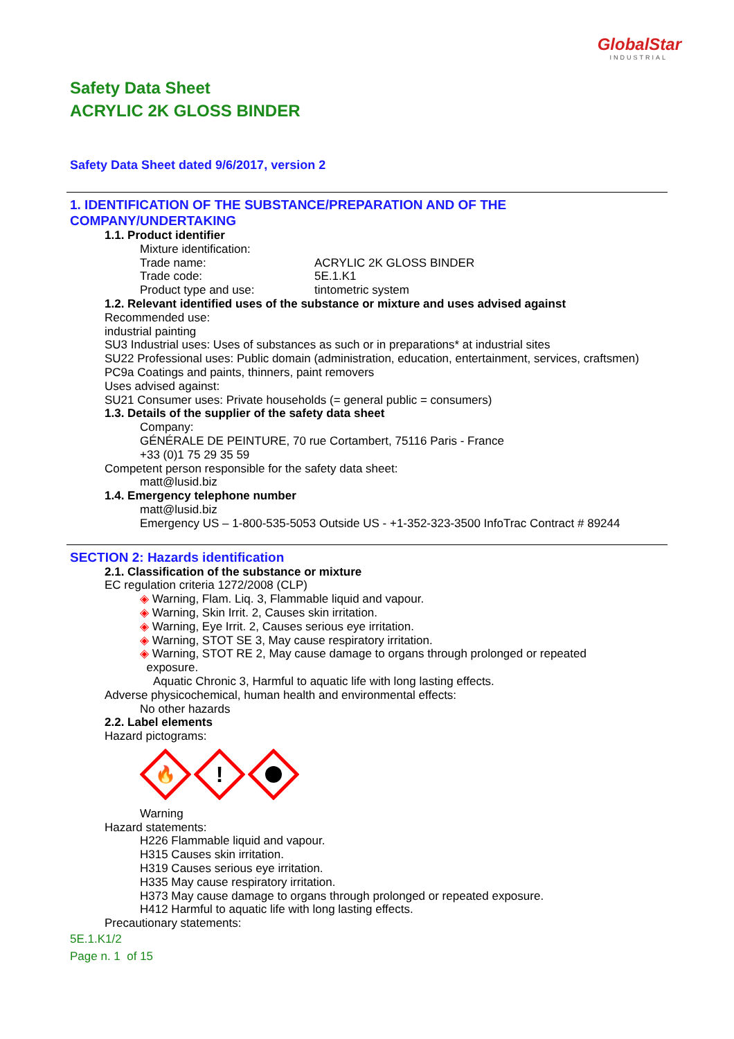GlobalStar
INDUSTRIAL
Safety Data Sheet
ACRYLIC 2K GLOSS BINDER
Safety Data Sheet dated 9/6/2017, version 2
1. IDENTIFICATION OF THE SUBSTANCE/PREPARATION AND OF THE COMPANY/UNDERTAKING
1.1. Product identifier
Mixture identification:
Trade name: ACRYLIC 2K GLOSS BINDER
Trade code: 5E.1.K1
Product type and use: tintometric system
1.2. Relevant identified uses of the substance or mixture and uses advised against
Recommended use:
industrial painting
SU3 Industrial uses: Uses of substances as such or in preparations* at industrial sites
SU22 Professional uses: Public domain (administration, education, entertainment, services, craftsmen)
PC9a Coatings and paints, thinners, paint removers
Uses advised against:
SU21 Consumer uses: Private households (= general public = consumers)
1.3. Details of the supplier of the safety data sheet
Company:
GÉNÉRALE DE PEINTURE, 70 rue Cortambert, 75116 Paris - France
+33 (0)1 75 29 35 59
Competent person responsible for the safety data sheet:
matt@lusid.biz
1.4. Emergency telephone number
matt@lusid.biz
Emergency US – 1-800-535-5053 Outside US - +1-352-323-3500 InfoTrac Contract # 89244
SECTION 2: Hazards identification
2.1. Classification of the substance or mixture
EC regulation criteria 1272/2008 (CLP)
◈ Warning, Flam. Liq. 3, Flammable liquid and vapour.
◈ Warning, Skin Irrit. 2, Causes skin irritation.
◈ Warning, Eye Irrit. 2, Causes serious eye irritation.
◈ Warning, STOT SE 3, May cause respiratory irritation.
◈ Warning, STOT RE 2, May cause damage to organs through prolonged or repeated
exposure.
Aquatic Chronic 3, Harmful to aquatic life with long lasting effects.
Adverse physicochemical, human health and environmental effects:
No other hazards
2.2. Label elements
Hazard pictograms:
🔥
!
Warning
Hazard statements:
H226 Flammable liquid and vapour.
H315 Causes skin irritation.
H319 Causes serious eye irritation.
H335 May cause respiratory irritation.
H373 May cause damage to organs through prolonged or repeated exposure.
H412 Harmful to aquatic life with long lasting effects.
Precautionary statements:
5E.1.K1/2
Page n. 1 of 15